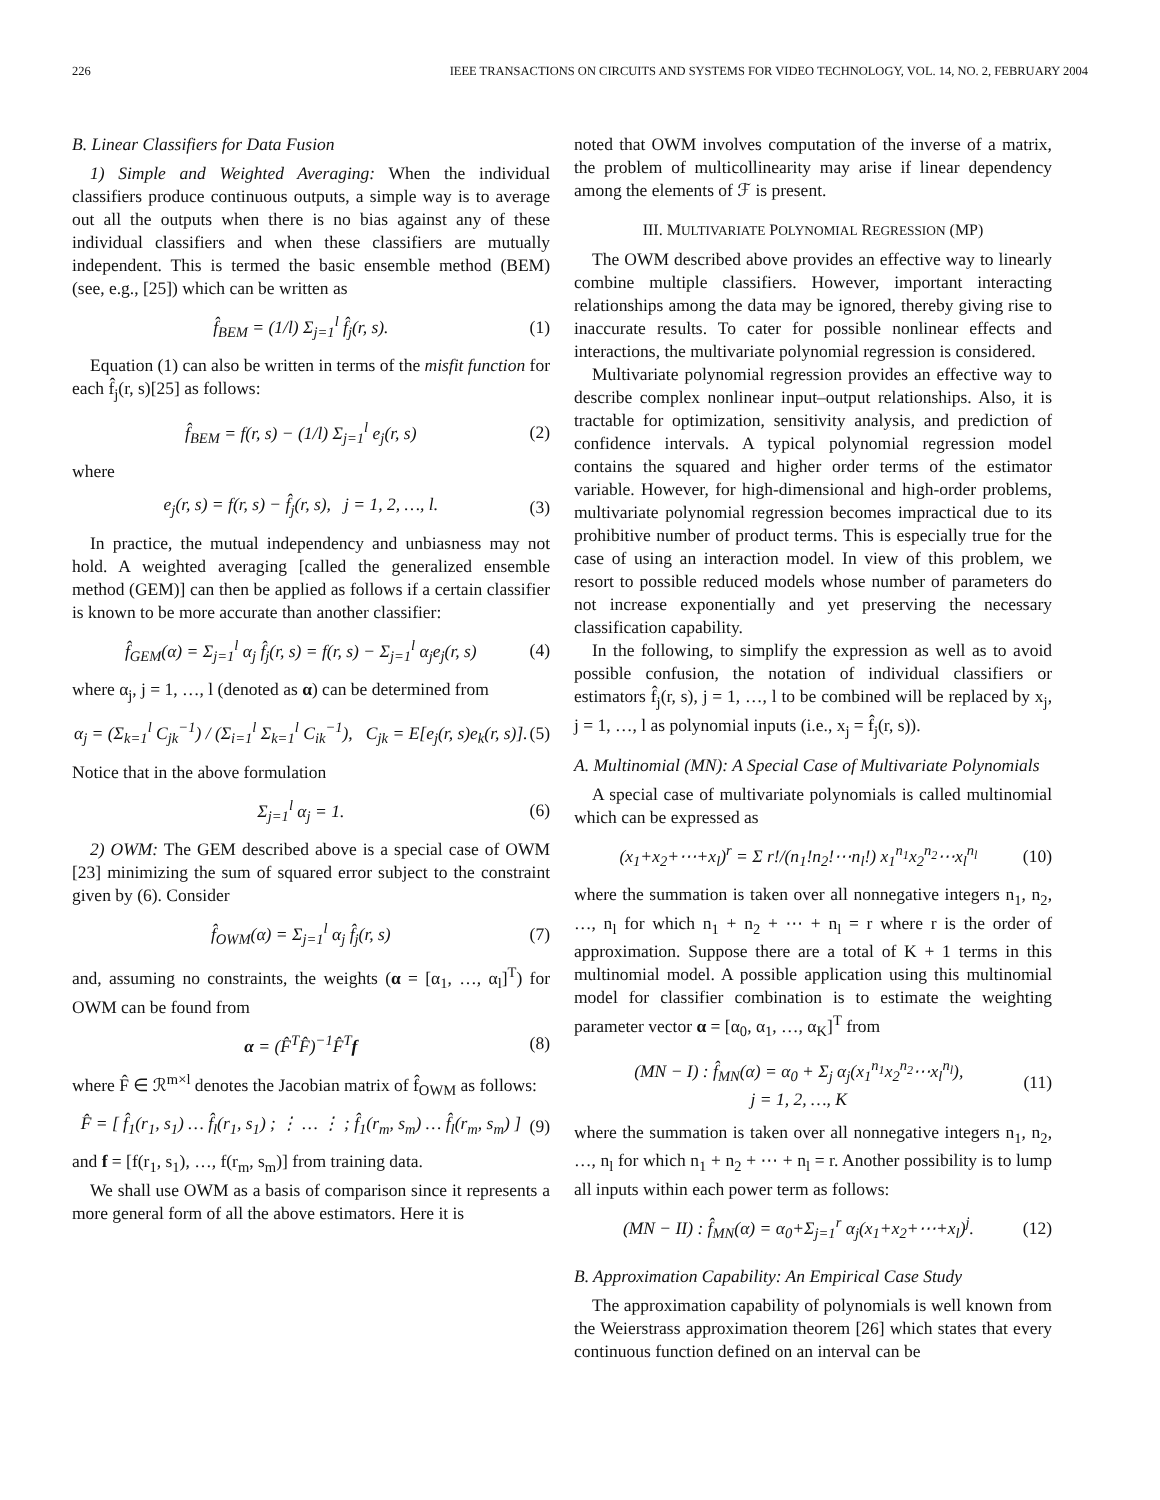226 IEEE TRANSACTIONS ON CIRCUITS AND SYSTEMS FOR VIDEO TECHNOLOGY, VOL. 14, NO. 2, FEBRUARY 2004
B. Linear Classifiers for Data Fusion
1) Simple and Weighted Averaging: When the individual classifiers produce continuous outputs, a simple way is to average out all the outputs when there is no bias against any of these individual classifiers and when these classifiers are mutually independent. This is termed the basic ensemble method (BEM) (see, e.g., [25]) which can be written as
f̂<sub>BEM</sub> = (1/l) Σ<sub>j=1</sub><sup>l</sup> f̂<sub>j</sub>(r, s). (1)
Equation (1) can also be written in terms of the misfit function for each f̂<sub>j</sub>(r, s)[25] as follows:
f̂<sub>BEM</sub> = f(r, s) − (1/l) Σ<sub>j=1</sub><sup>l</sup> e<sub>j</sub>(r, s) (2)
where
e<sub>j</sub>(r, s) = f(r, s) − f̂<sub>j</sub>(r, s), j = 1, 2, …, l. (3)
In practice, the mutual independency and unbiasness may not hold. A weighted averaging [called the generalized ensemble method (GEM)] can then be applied as follows if a certain classifier is known to be more accurate than another classifier:
f̂<sub>GEM</sub>(α) = Σ<sub>j=1</sub><sup>l</sup> α<sub>j</sub> f̂<sub>j</sub>(r, s) = f(r, s) − Σ<sub>j=1</sub><sup>l</sup> α<sub>j</sub>e<sub>j</sub>(r, s) (4)
where α<sub>j</sub>, j = 1, …, l (denoted as α) can be determined from
α<sub>j</sub> = (Σ<sub>k=1</sub><sup>l</sup> C<sub>jk</sub><sup>−1</sup>) / (Σ<sub>i=1</sub><sup>l</sup> Σ<sub>k=1</sub><sup>l</sup> C<sub>ik</sub><sup>−1</sup>), C<sub>jk</sub> = E[e<sub>j</sub>(r, s)e<sub>k</sub>(r, s)]. (5)
Notice that in the above formulation
Σ<sub>j=1</sub><sup>l</sup> α<sub>j</sub> = 1. (6)
2) OWM: The GEM described above is a special case of OWM [23] minimizing the sum of squared error subject to the constraint given by (6). Consider
f̂<sub>OWM</sub>(α) = Σ<sub>j=1</sub><sup>l</sup> α<sub>j</sub> f̂<sub>j</sub>(r, s) (7)
and, assuming no constraints, the weights (α = [α<sub>1</sub>, …, α<sub>l</sub>]<sup>T</sup>) for OWM can be found from
α = (F̂<sup>T</sup>F̂)<sup>−1</sup>F̂<sup>T</sup>f (8)
where F̂ ∈ ℛ<sup>m×l</sup> denotes the Jacobian matrix of f̂<sub>OWM</sub> as follows:
F̂ = [ f̂<sub>1</sub>(r<sub>1</sub>, s<sub>1</sub>) … f̂<sub>l</sub>(r<sub>1</sub>, s<sub>1</sub>) ; ⋮ … ⋮ ; f̂<sub>1</sub>(r<sub>m</sub>, s<sub>m</sub>) … f̂<sub>l</sub>(r<sub>m</sub>, s<sub>m</sub>) ] (9)
and f = [f(r<sub>1</sub>, s<sub>1</sub>), …, f(r<sub>m</sub>, s<sub>m</sub>)] from training data.
We shall use OWM as a basis of comparison since it represents a more general form of all the above estimators. Here it is
noted that OWM involves computation of the inverse of a matrix, the problem of multicollinearity may arise if linear dependency among the elements of ℱ is present.
III. MULTIVARIATE POLYNOMIAL REGRESSION (MP)
The OWM described above provides an effective way to linearly combine multiple classifiers. However, important interacting relationships among the data may be ignored, thereby giving rise to inaccurate results. To cater for possible nonlinear effects and interactions, the multivariate polynomial regression is considered.
Multivariate polynomial regression provides an effective way to describe complex nonlinear input–output relationships. Also, it is tractable for optimization, sensitivity analysis, and prediction of confidence intervals. A typical polynomial regression model contains the squared and higher order terms of the estimator variable. However, for high-dimensional and high-order problems, multivariate polynomial regression becomes impractical due to its prohibitive number of product terms. This is especially true for the case of using an interaction model. In view of this problem, we resort to possible reduced models whose number of parameters do not increase exponentially and yet preserving the necessary classification capability.
In the following, to simplify the expression as well as to avoid possible confusion, the notation of individual classifiers or estimators f̂<sub>j</sub>(r, s), j = 1, …, l to be combined will be replaced by x<sub>j</sub>, j = 1, …, l as polynomial inputs (i.e., x<sub>j</sub> = f̂<sub>j</sub>(r, s)).
A. Multinomial (MN): A Special Case of Multivariate Polynomials
A special case of multivariate polynomials is called multinomial which can be expressed as
(x<sub>1</sub>+x<sub>2</sub>+⋯+x<sub>l</sub>)<sup>r</sup> = Σ r!/(n<sub>1</sub>!n<sub>2</sub>!⋯n<sub>l</sub>!) x<sub>1</sub><sup>n<sub>1</sub></sup>x<sub>2</sub><sup>n<sub>2</sub></sup>⋯x<sub>l</sub><sup>n<sub>l</sub></sup> (10)
where the summation is taken over all nonnegative integers n<sub>1</sub>, n<sub>2</sub>, …, n<sub>l</sub> for which n<sub>1</sub> + n<sub>2</sub> + ⋯ + n<sub>l</sub> = r where r is the order of approximation. Suppose there are a total of K + 1 terms in this multinomial model. A possible application using this multinomial model for classifier combination is to estimate the weighting parameter vector α = [α<sub>0</sub>, α<sub>1</sub>, …, α<sub>K</sub>]<sup>T</sup> from
(MN − I) : f̂<sub>MN</sub>(α) = α<sub>0</sub> + Σ<sub>j</sub> α<sub>j</sub>(x<sub>1</sub><sup>n<sub>1</sub></sup>x<sub>2</sub><sup>n<sub>2</sub></sup>⋯x<sub>l</sub><sup>n<sub>l</sub></sup>),
j = 1, 2, …, K (11)
where the summation is taken over all nonnegative integers n<sub>1</sub>, n<sub>2</sub>, …, n<sub>l</sub> for which n<sub>1</sub> + n<sub>2</sub> + ⋯ + n<sub>l</sub> = r. Another possibility is to lump all inputs within each power term as follows:
(MN − II) : f̂<sub>MN</sub>(α) = α<sub>0</sub>+Σ<sub>j=1</sub><sup>r</sup> α<sub>j</sub>(x<sub>1</sub>+x<sub>2</sub>+⋯+x<sub>l</sub>)<sup>j</sup>. (12)
B. Approximation Capability: An Empirical Case Study
The approximation capability of polynomials is well known from the Weierstrass approximation theorem [26] which states that every continuous function defined on an interval can be